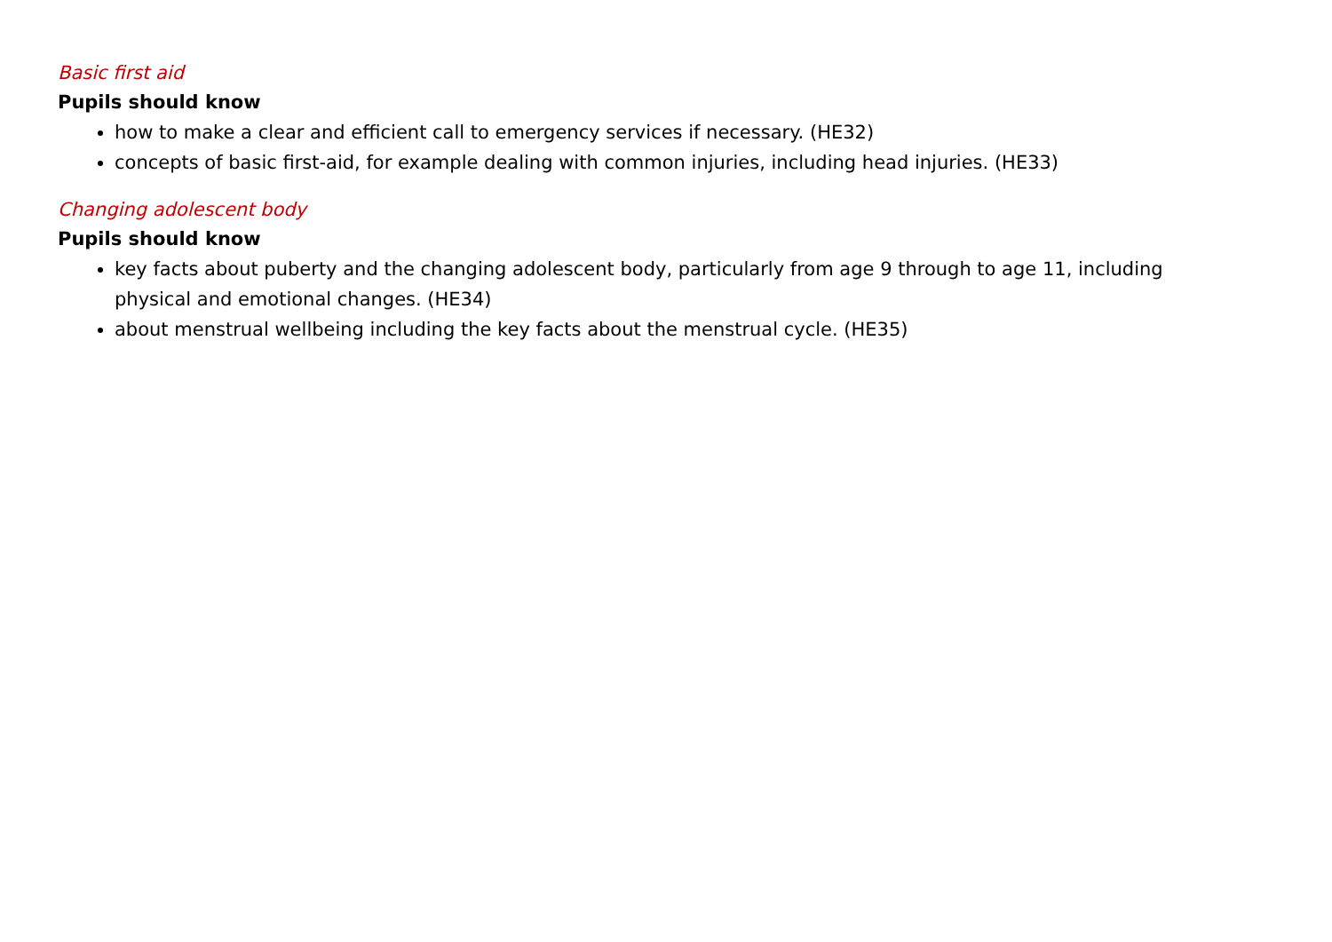Basic first aid
Pupils should know
how to make a clear and efficient call to emergency services if necessary. (HE32)
concepts of basic first-aid, for example dealing with common injuries, including head injuries. (HE33)
Changing adolescent body
Pupils should know
key facts about puberty and the changing adolescent body, particularly from age 9 through to age 11, including physical and emotional changes. (HE34)
about menstrual wellbeing including the key facts about the menstrual cycle. (HE35)